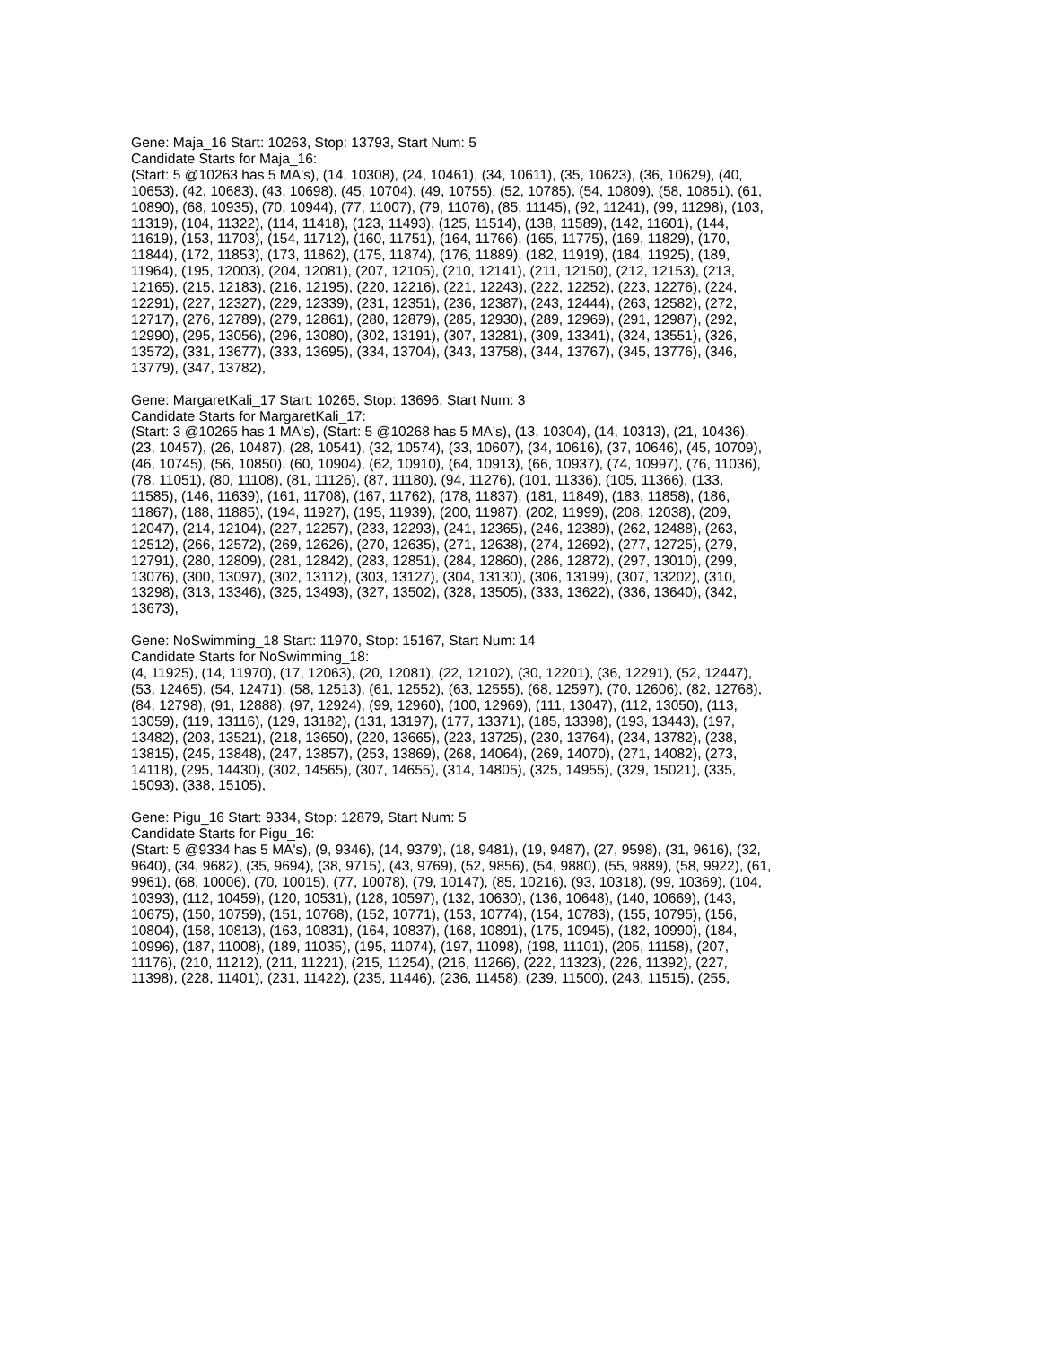Gene: Maja_16 Start: 10263, Stop: 13793, Start Num: 5
Candidate Starts for Maja_16:
(Start: 5 @10263 has 5 MA's), (14, 10308), (24, 10461), (34, 10611), (35, 10623), (36, 10629), (40,
10653), (42, 10683), (43, 10698), (45, 10704), (49, 10755), (52, 10785), (54, 10809), (58, 10851), (61,
10890), (68, 10935), (70, 10944), (77, 11007), (79, 11076), (85, 11145), (92, 11241), (99, 11298), (103,
11319), (104, 11322), (114, 11418), (123, 11493), (125, 11514), (138, 11589), (142, 11601), (144,
11619), (153, 11703), (154, 11712), (160, 11751), (164, 11766), (165, 11775), (169, 11829), (170,
11844), (172, 11853), (173, 11862), (175, 11874), (176, 11889), (182, 11919), (184, 11925), (189,
11964), (195, 12003), (204, 12081), (207, 12105), (210, 12141), (211, 12150), (212, 12153), (213,
12165), (215, 12183), (216, 12195), (220, 12216), (221, 12243), (222, 12252), (223, 12276), (224,
12291), (227, 12327), (229, 12339), (231, 12351), (236, 12387), (243, 12444), (263, 12582), (272,
12717), (276, 12789), (279, 12861), (280, 12879), (285, 12930), (289, 12969), (291, 12987), (292,
12990), (295, 13056), (296, 13080), (302, 13191), (307, 13281), (309, 13341), (324, 13551), (326,
13572), (331, 13677), (333, 13695), (334, 13704), (343, 13758), (344, 13767), (345, 13776), (346,
13779), (347, 13782),
Gene: MargaretKali_17 Start: 10265, Stop: 13696, Start Num: 3
Candidate Starts for MargaretKali_17:
(Start: 3 @10265 has 1 MA's), (Start: 5 @10268 has 5 MA's), (13, 10304), (14, 10313), (21, 10436),
(23, 10457), (26, 10487), (28, 10541), (32, 10574), (33, 10607), (34, 10616), (37, 10646), (45, 10709),
(46, 10745), (56, 10850), (60, 10904), (62, 10910), (64, 10913), (66, 10937), (74, 10997), (76, 11036),
(78, 11051), (80, 11108), (81, 11126), (87, 11180), (94, 11276), (101, 11336), (105, 11366), (133,
11585), (146, 11639), (161, 11708), (167, 11762), (178, 11837), (181, 11849), (183, 11858), (186,
11867), (188, 11885), (194, 11927), (195, 11939), (200, 11987), (202, 11999), (208, 12038), (209,
12047), (214, 12104), (227, 12257), (233, 12293), (241, 12365), (246, 12389), (262, 12488), (263,
12512), (266, 12572), (269, 12626), (270, 12635), (271, 12638), (274, 12692), (277, 12725), (279,
12791), (280, 12809), (281, 12842), (283, 12851), (284, 12860), (286, 12872), (297, 13010), (299,
13076), (300, 13097), (302, 13112), (303, 13127), (304, 13130), (306, 13199), (307, 13202), (310,
13298), (313, 13346), (325, 13493), (327, 13502), (328, 13505), (333, 13622), (336, 13640), (342,
13673),
Gene: NoSwimming_18 Start: 11970, Stop: 15167, Start Num: 14
Candidate Starts for NoSwimming_18:
(4, 11925), (14, 11970), (17, 12063), (20, 12081), (22, 12102), (30, 12201), (36, 12291), (52, 12447),
(53, 12465), (54, 12471), (58, 12513), (61, 12552), (63, 12555), (68, 12597), (70, 12606), (82, 12768),
(84, 12798), (91, 12888), (97, 12924), (99, 12960), (100, 12969), (111, 13047), (112, 13050), (113,
13059), (119, 13116), (129, 13182), (131, 13197), (177, 13371), (185, 13398), (193, 13443), (197,
13482), (203, 13521), (218, 13650), (220, 13665), (223, 13725), (230, 13764), (234, 13782), (238,
13815), (245, 13848), (247, 13857), (253, 13869), (268, 14064), (269, 14070), (271, 14082), (273,
14118), (295, 14430), (302, 14565), (307, 14655), (314, 14805), (325, 14955), (329, 15021), (335,
15093), (338, 15105),
Gene: Pigu_16 Start: 9334, Stop: 12879, Start Num: 5
Candidate Starts for Pigu_16:
(Start: 5 @9334 has 5 MA's), (9, 9346), (14, 9379), (18, 9481), (19, 9487), (27, 9598), (31, 9616), (32,
9640), (34, 9682), (35, 9694), (38, 9715), (43, 9769), (52, 9856), (54, 9880), (55, 9889), (58, 9922), (61,
9961), (68, 10006), (70, 10015), (77, 10078), (79, 10147), (85, 10216), (93, 10318), (99, 10369), (104,
10393), (112, 10459), (120, 10531), (128, 10597), (132, 10630), (136, 10648), (140, 10669), (143,
10675), (150, 10759), (151, 10768), (152, 10771), (153, 10774), (154, 10783), (155, 10795), (156,
10804), (158, 10813), (163, 10831), (164, 10837), (168, 10891), (175, 10945), (182, 10990), (184,
10996), (187, 11008), (189, 11035), (195, 11074), (197, 11098), (198, 11101), (205, 11158), (207,
11176), (210, 11212), (211, 11221), (215, 11254), (216, 11266), (222, 11323), (226, 11392), (227,
11398), (228, 11401), (231, 11422), (235, 11446), (236, 11458), (239, 11500), (243, 11515), (255,